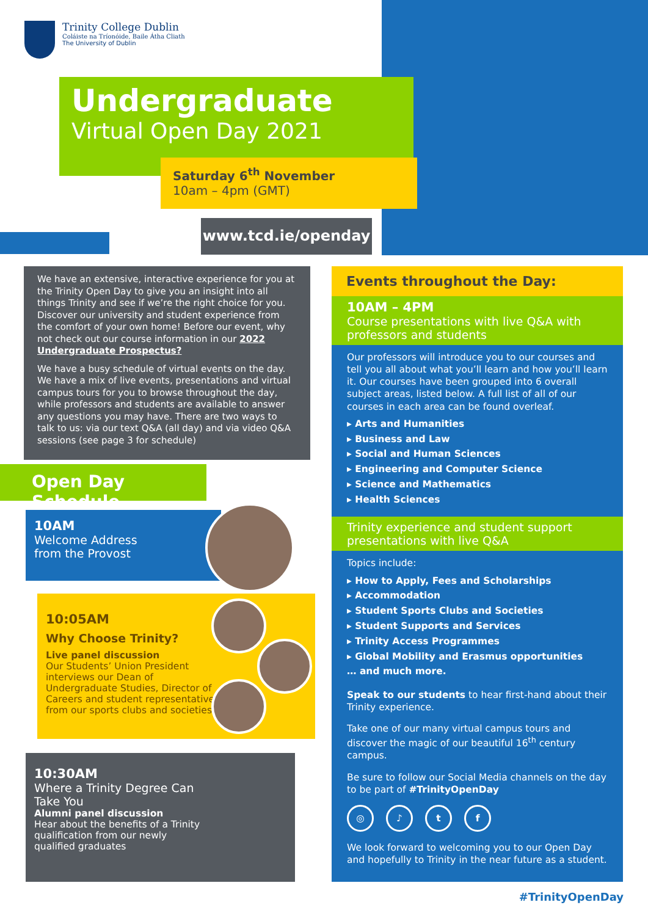Trinity College Dublin
Coláiste na Tríonóide, Baile Átha Cliath
The University of Dublin
Undergraduate
Virtual Open Day 2021
Saturday 6<sup>th</sup> November
10am – 4pm (GMT)
www.tcd.ie/openday
We have an extensive, interactive experience for you at the Trinity Open Day to give you an insight into all things Trinity and see if we’re the right choice for you. Discover our university and student experience from the comfort of your own home! Before our event, why not check out our course information in our 2022 Undergraduate Prospectus?
We have a busy schedule of virtual events on the day. We have a mix of live events, presentations and virtual campus tours for you to browse throughout the day, while professors and students are available to answer any questions you may have. There are two ways to talk to us: via our text Q&A (all day) and via video Q&A sessions (see page 3 for schedule)
Open Day Schedule
10AM
Welcome Address
from the Provost
10:05AM
Why Choose Trinity?
Live panel discussion
Our Students’ Union President
interviews our Dean of
Undergraduate Studies, Director of
Careers and student representatives
from our sports clubs and societies
10:30AM
Where a Trinity Degree Can
Take You
Alumni panel discussion
Hear about the benefits of a Trinity
qualification from our newly
qualified graduates
Events throughout the Day:
10AM – 4PM
Course presentations with live Q&A with professors and students
Our professors will introduce you to our courses and tell you all about what you’ll learn and how you’ll learn it. Our courses have been grouped into 6 overall subject areas, listed below. A full list of all of our courses in each area can be found overleaf.
▸ Arts and Humanities
▸ Business and Law
▸ Social and Human Sciences
▸ Engineering and Computer Science
▸ Science and Mathematics
▸ Health Sciences
Trinity experience and student support presentations with live Q&A
Topics include:
▸ How to Apply, Fees and Scholarships
▸ Accommodation
▸ Student Sports Clubs and Societies
▸ Student Supports and Services
▸ Trinity Access Programmes
▸ Global Mobility and Erasmus opportunities
… and much more.
Speak to our students to hear first-hand about their Trinity experience.
Take one of our many virtual campus tours and discover the magic of our beautiful 16<sup>th</sup> century campus.
Be sure to follow our Social Media channels on the day to be part of #TrinityOpenDay
◎ ♪ tf
We look forward to welcoming you to our Open Day and hopefully to Trinity in the near future as a student.
#TrinityOpenDay